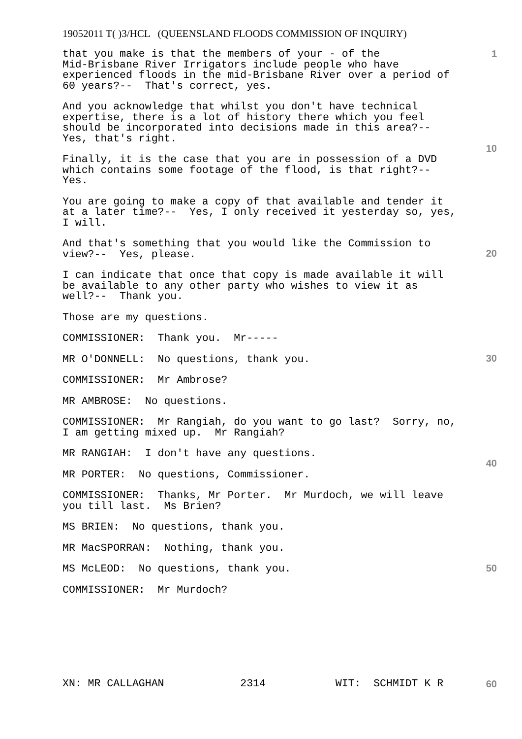19052011 T( )3/HCL (QUEENSLAND FLOODS COMMISSION OF INQUIRY)
that you make is that the members of your - of the Mid-Brisbane River Irrigators include people who have experienced floods in the mid-Brisbane River over a period of 60 years?-- That's correct, yes.
And you acknowledge that whilst you don't have technical expertise, there is a lot of history there which you feel should be incorporated into decisions made in this area?-- Yes, that's right.
Finally, it is the case that you are in possession of a DVD which contains some footage of the flood, is that right?-- Yes.
You are going to make a copy of that available and tender it at a later time?-- Yes, I only received it yesterday so, yes, I will.
And that's something that you would like the Commission to view?-- Yes, please.
I can indicate that once that copy is made available it will be available to any other party who wishes to view it as well?-- Thank you.
Those are my questions.
COMMISSIONER: Thank you. Mr-----
MR O'DONNELL: No questions, thank you.
COMMISSIONER: Mr Ambrose?
MR AMBROSE: No questions.
COMMISSIONER: Mr Rangiah, do you want to go last? Sorry, no, I am getting mixed up. Mr Rangiah?
MR RANGIAH: I don't have any questions.
MR PORTER: No questions, Commissioner.
COMMISSIONER: Thanks, Mr Porter. Mr Murdoch, we will leave you till last. Ms Brien?
MS BRIEN: No questions, thank you.
MR MacSPORRAN: Nothing, thank you.
MS McLEOD: No questions, thank you.
COMMISSIONER: Mr Murdoch?
1
10
20
30
40
50
60
XN: MR CALLAGHAN 2314 WIT: SCHMIDT K R